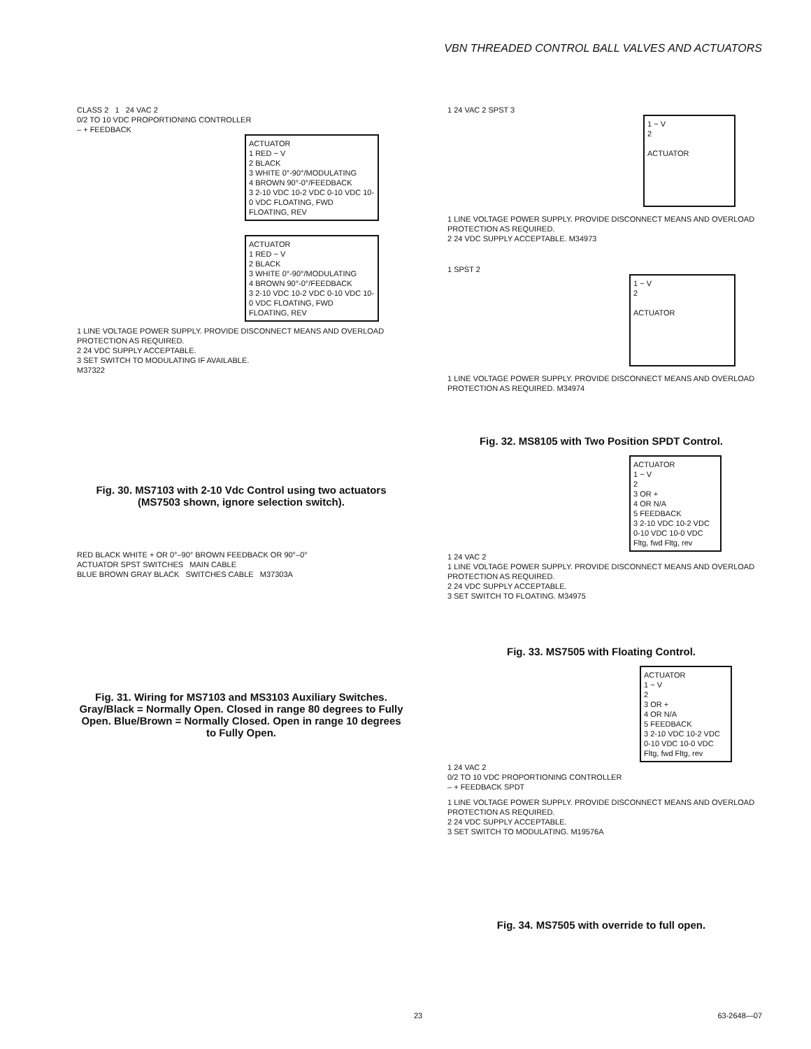VBN THREADED CONTROL BALL VALVES AND ACTUATORS
CLASS 2 1 24 VAC 2
0/2 TO 10 VDC PROPORTIONING CONTROLLER
– + FEEDBACK
ACTUATOR
1 RED ~ V
2 BLACK
3 WHITE 0°-90°/MODULATING
4 BROWN 90°-0°/FEEDBACK
3 2-10 VDC 10-2 VDC 0-10 VDC 10-0 VDC FLOATING, FWD FLOATING, REV
ACTUATOR
1 RED ~ V
2 BLACK
3 WHITE 0°-90°/MODULATING
4 BROWN 90°-0°/FEEDBACK
3 2-10 VDC 10-2 VDC 0-10 VDC 10-0 VDC FLOATING, FWD FLOATING, REV
1 LINE VOLTAGE POWER SUPPLY. PROVIDE DISCONNECT MEANS AND OVERLOAD PROTECTION AS REQUIRED.
2 24 VDC SUPPLY ACCEPTABLE.
3 SET SWITCH TO MODULATING IF AVAILABLE.
M37322
Fig. 30. MS7103 with 2-10 Vdc Control using two actuators (MS7503 shown, ignore selection switch).
RED BLACK WHITE + OR 0°–90° BROWN FEEDBACK OR 90°–0°
ACTUATOR SPST SWITCHES MAIN CABLE
BLUE BROWN GRAY BLACK SWITCHES CABLE M37303A
Fig. 31. Wiring for MS7103 and MS3103 Auxiliary Switches. Gray/Black = Normally Open. Closed in range 80 degrees to Fully Open. Blue/Brown = Normally Closed. Open in range 10 degrees to Fully Open.
1 24 VAC 2 SPST 3
1 ~ V
2
ACTUATOR
1 LINE VOLTAGE POWER SUPPLY. PROVIDE DISCONNECT MEANS AND OVERLOAD PROTECTION AS REQUIRED.
2 24 VDC SUPPLY ACCEPTABLE. M34973
1 SPST 2
1 ~ V
2
ACTUATOR
1 LINE VOLTAGE POWER SUPPLY. PROVIDE DISCONNECT MEANS AND OVERLOAD PROTECTION AS REQUIRED. M34974
Fig. 32. MS8105 with Two Position SPDT Control.
ACTUATOR
1 ~ V
2
3 OR +
4 OR N/A
5 FEEDBACK
3 2-10 VDC 10-2 VDC 0-10 VDC 10-0 VDC Fltg, fwd Fltg, rev
1 24 VAC 2
1 LINE VOLTAGE POWER SUPPLY. PROVIDE DISCONNECT MEANS AND OVERLOAD PROTECTION AS REQUIRED.
2 24 VDC SUPPLY ACCEPTABLE.
3 SET SWITCH TO FLOATING. M34975
Fig. 33. MS7505 with Floating Control.
ACTUATOR
1 ~ V
2
3 OR +
4 OR N/A
5 FEEDBACK
3 2-10 VDC 10-2 VDC 0-10 VDC 10-0 VDC Fltg, fwd Fltg, rev
1 24 VAC 2
0/2 TO 10 VDC PROPORTIONING CONTROLLER
– + FEEDBACK SPDT
1 LINE VOLTAGE POWER SUPPLY. PROVIDE DISCONNECT MEANS AND OVERLOAD PROTECTION AS REQUIRED.
2 24 VDC SUPPLY ACCEPTABLE.
3 SET SWITCH TO MODULATING. M19576A
Fig. 34. MS7505 with override to full open.
23 63-2648—07